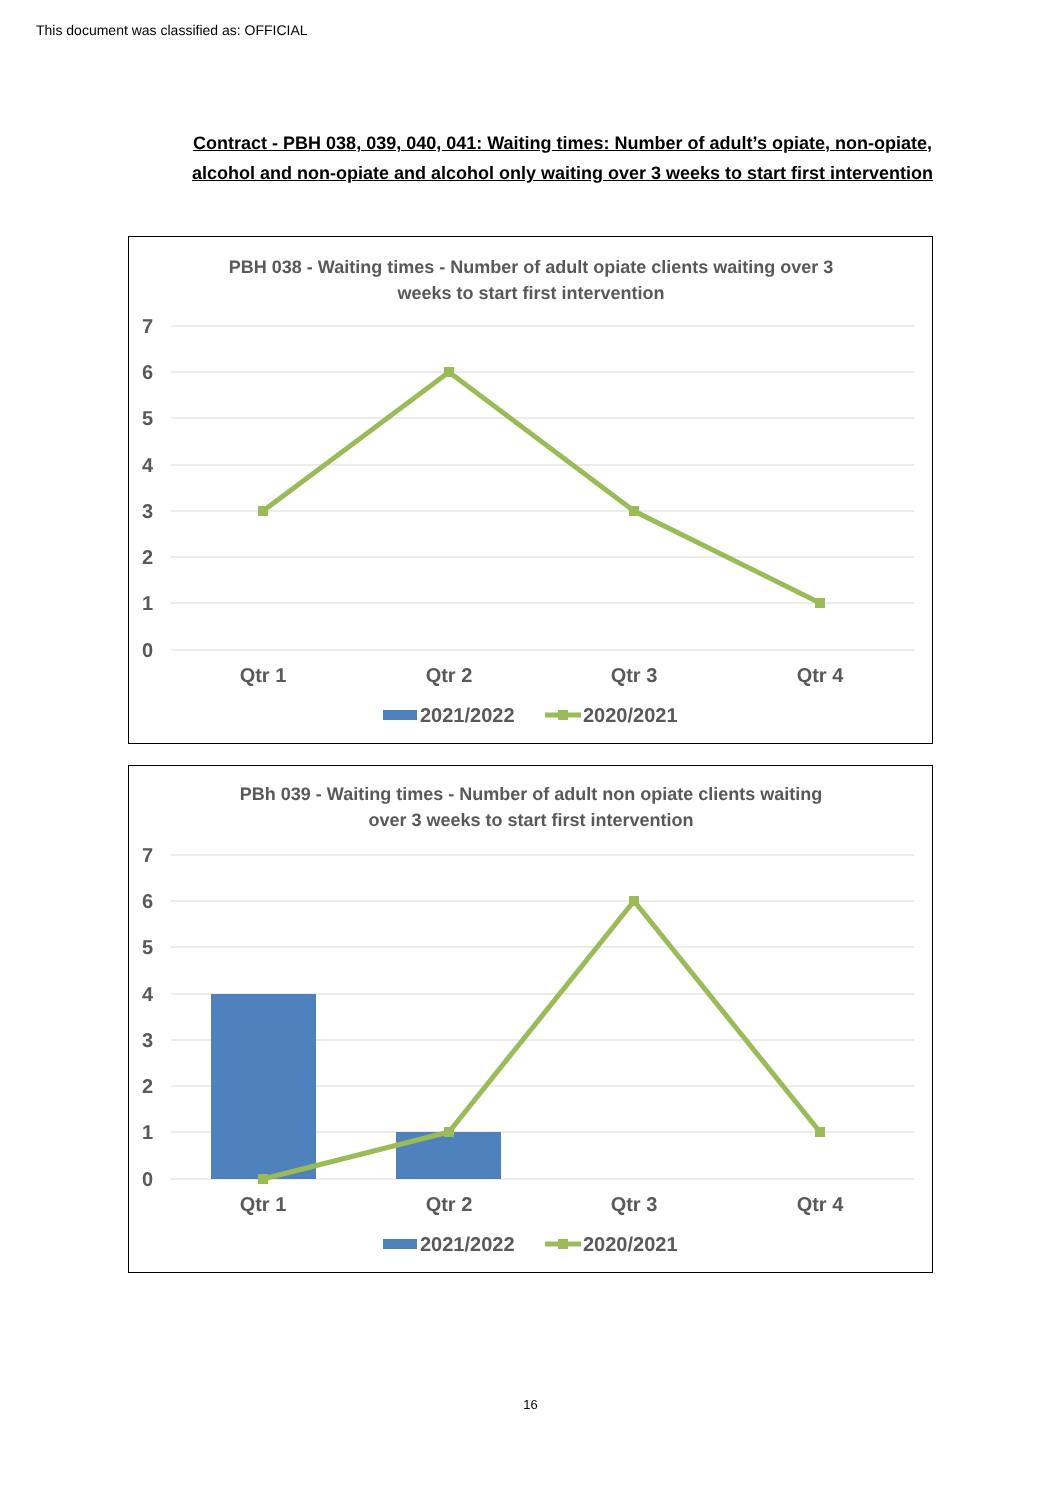This document was classified as: OFFICIAL
Contract - PBH 038, 039, 040, 041: Waiting times: Number of adult’s opiate, non-opiate, alcohol and non-opiate and alcohol only waiting over 3 weeks to start first intervention
PBH 038 - Waiting times - Number of adult opiate clients waiting over 3
weeks to start first intervention
7
6
5
4
3
2
1
0
Qtr 1
Qtr 2
Qtr 3
Qtr 4
2021/2022
2020/2021
PBh 039 - Waiting times - Number of adult non opiate clients waiting
over 3 weeks to start first intervention
7
6
5
4
3
2
1
0
Qtr 1
Qtr 2
Qtr 3
Qtr 4
2021/2022
2020/2021
16